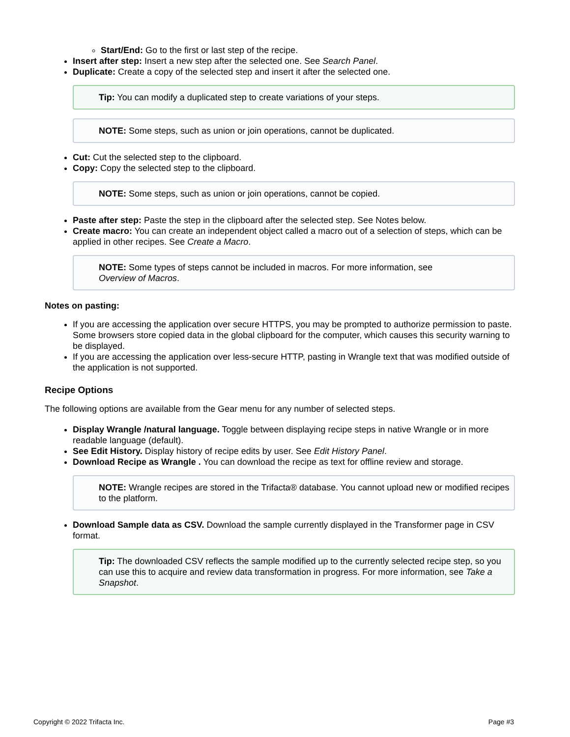Start/End: Go to the first or last step of the recipe.
Insert after step: Insert a new step after the selected one. See Search Panel.
Duplicate: Create a copy of the selected step and insert it after the selected one.
Tip: You can modify a duplicated step to create variations of your steps.
NOTE: Some steps, such as union or join operations, cannot be duplicated.
Cut: Cut the selected step to the clipboard.
Copy: Copy the selected step to the clipboard.
NOTE: Some steps, such as union or join operations, cannot be copied.
Paste after step: Paste the step in the clipboard after the selected step. See Notes below.
Create macro: You can create an independent object called a macro out of a selection of steps, which can be applied in other recipes. See Create a Macro.
NOTE: Some types of steps cannot be included in macros. For more information, see
Overview of Macros.
Notes on pasting:
If you are accessing the application over secure HTTPS, you may be prompted to authorize permission to paste. Some browsers store copied data in the global clipboard for the computer, which causes this security warning to be displayed.
If you are accessing the application over less-secure HTTP, pasting in Wrangle text that was modified outside of the application is not supported.
Recipe Options
The following options are available from the Gear menu for any number of selected steps.
Display Wrangle /natural language. Toggle between displaying recipe steps in native Wrangle or in more readable language (default).
See Edit History. Display history of recipe edits by user. See Edit History Panel.
Download Recipe as Wrangle . You can download the recipe as text for offline review and storage.
NOTE: Wrangle recipes are stored in the Trifacta® database. You cannot upload new or modified recipes to the platform.
Download Sample data as CSV. Download the sample currently displayed in the Transformer page in CSV format.
Tip: The downloaded CSV reflects the sample modified up to the currently selected recipe step, so you can use this to acquire and review data transformation in progress. For more information, see Take a Snapshot.
Copyright © 2022 Trifacta Inc. Page #3